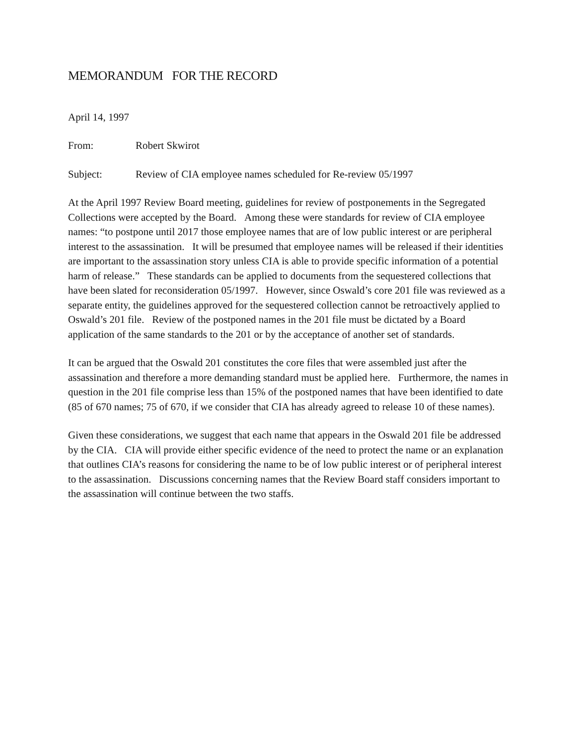MEMORANDUM FOR THE RECORD
April 14, 1997
From: Robert Skwirot
Subject: Review of CIA employee names scheduled for Re-review 05/1997
At the April 1997 Review Board meeting, guidelines for review of postponements in the Segregated Collections were accepted by the Board. Among these were standards for review of CIA employee names: “to postpone until 2017 those employee names that are of low public interest or are peripheral interest to the assassination. It will be presumed that employee names will be released if their identities are important to the assassination story unless CIA is able to provide specific information of a potential harm of release.” These standards can be applied to documents from the sequestered collections that have been slated for reconsideration 05/1997. However, since Oswald’s core 201 file was reviewed as a separate entity, the guidelines approved for the sequestered collection cannot be retroactively applied to Oswald’s 201 file. Review of the postponed names in the 201 file must be dictated by a Board application of the same standards to the 201 or by the acceptance of another set of standards.
It can be argued that the Oswald 201 constitutes the core files that were assembled just after the assassination and therefore a more demanding standard must be applied here. Furthermore, the names in question in the 201 file comprise less than 15% of the postponed names that have been identified to date (85 of 670 names; 75 of 670, if we consider that CIA has already agreed to release 10 of these names).
Given these considerations, we suggest that each name that appears in the Oswald 201 file be addressed by the CIA. CIA will provide either specific evidence of the need to protect the name or an explanation that outlines CIA’s reasons for considering the name to be of low public interest or of peripheral interest to the assassination. Discussions concerning names that the Review Board staff considers important to the assassination will continue between the two staffs.